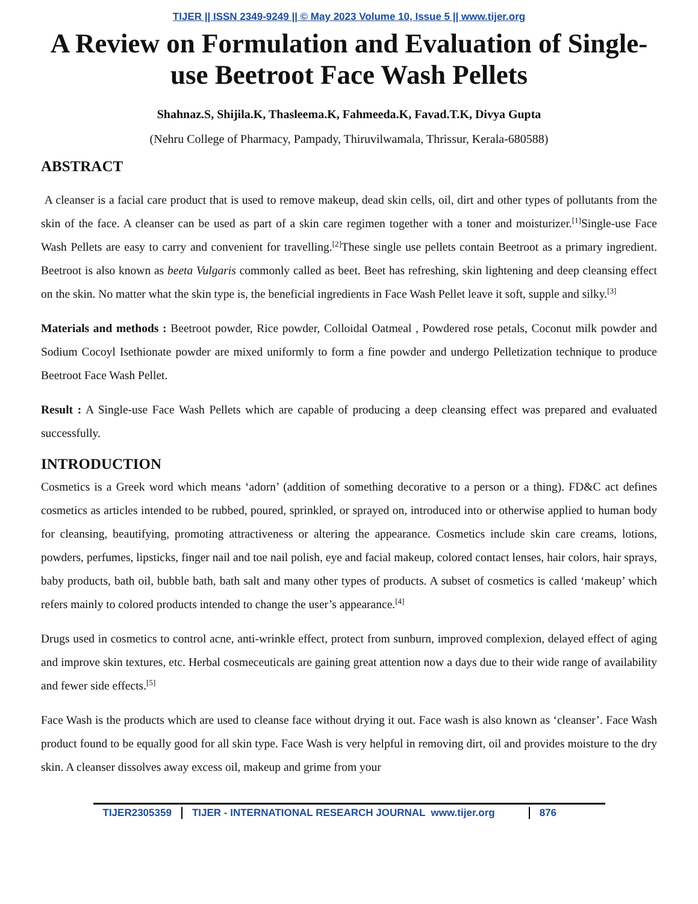TIJER || ISSN 2349-9249 || © May 2023 Volume 10, Issue 5 || www.tijer.org
A Review on Formulation and Evaluation of Single-use Beetroot Face Wash Pellets
Shahnaz.S, Shijila.K, Thasleema.K, Fahmeeda.K, Favad.T.K, Divya Gupta
(Nehru College of Pharmacy, Pampady, Thiruvilwamala, Thrissur, Kerala-680588)
ABSTRACT
A cleanser is a facial care product that is used to remove makeup, dead skin cells, oil, dirt and other types of pollutants from the skin of the face. A cleanser can be used as part of a skin care regimen together with a toner and moisturizer.<sup>[1]</sup>Single-use Face Wash Pellets are easy to carry and convenient for travelling.<sup>[2]</sup>These single use pellets contain Beetroot as a primary ingredient. Beetroot is also known as beeta Vulgaris commonly called as beet. Beet has refreshing, skin lightening and deep cleansing effect on the skin. No matter what the skin type is, the beneficial ingredients in Face Wash Pellet leave it soft, supple and silky.<sup>[3]</sup>
Materials and methods : Beetroot powder, Rice powder, Colloidal Oatmeal , Powdered rose petals, Coconut milk powder and Sodium Cocoyl Isethionate powder are mixed uniformly to form a fine powder and undergo Pelletization technique to produce Beetroot Face Wash Pellet.
Result : A Single-use Face Wash Pellets which are capable of producing a deep cleansing effect was prepared and evaluated successfully.
INTRODUCTION
Cosmetics is a Greek word which means ‘adorn’ (addition of something decorative to a person or a thing). FD&C act defines cosmetics as articles intended to be rubbed, poured, sprinkled, or sprayed on, introduced into or otherwise applied to human body for cleansing, beautifying, promoting attractiveness or altering the appearance. Cosmetics include skin care creams, lotions, powders, perfumes, lipsticks, finger nail and toe nail polish, eye and facial makeup, colored contact lenses, hair colors, hair sprays, baby products, bath oil, bubble bath, bath salt and many other types of products. A subset of cosmetics is called ‘makeup’ which refers mainly to colored products intended to change the user’s appearance.<sup>[4]</sup>
Drugs used in cosmetics to control acne, anti-wrinkle effect, protect from sunburn, improved complexion, delayed effect of aging and improve skin textures, etc. Herbal cosmeceuticals are gaining great attention now a days due to their wide range of availability and fewer side effects.<sup>[5]</sup>
Face Wash is the products which are used to cleanse face without drying it out. Face wash is also known as ‘cleanser’. Face Wash product found to be equally good for all skin type. Face Wash is very helpful in removing dirt, oil and provides moisture to the dry skin. A cleanser dissolves away excess oil, makeup and grime from your
TIJER2305359 TIJER - INTERNATIONAL RESEARCH JOURNAL www.tijer.org
876